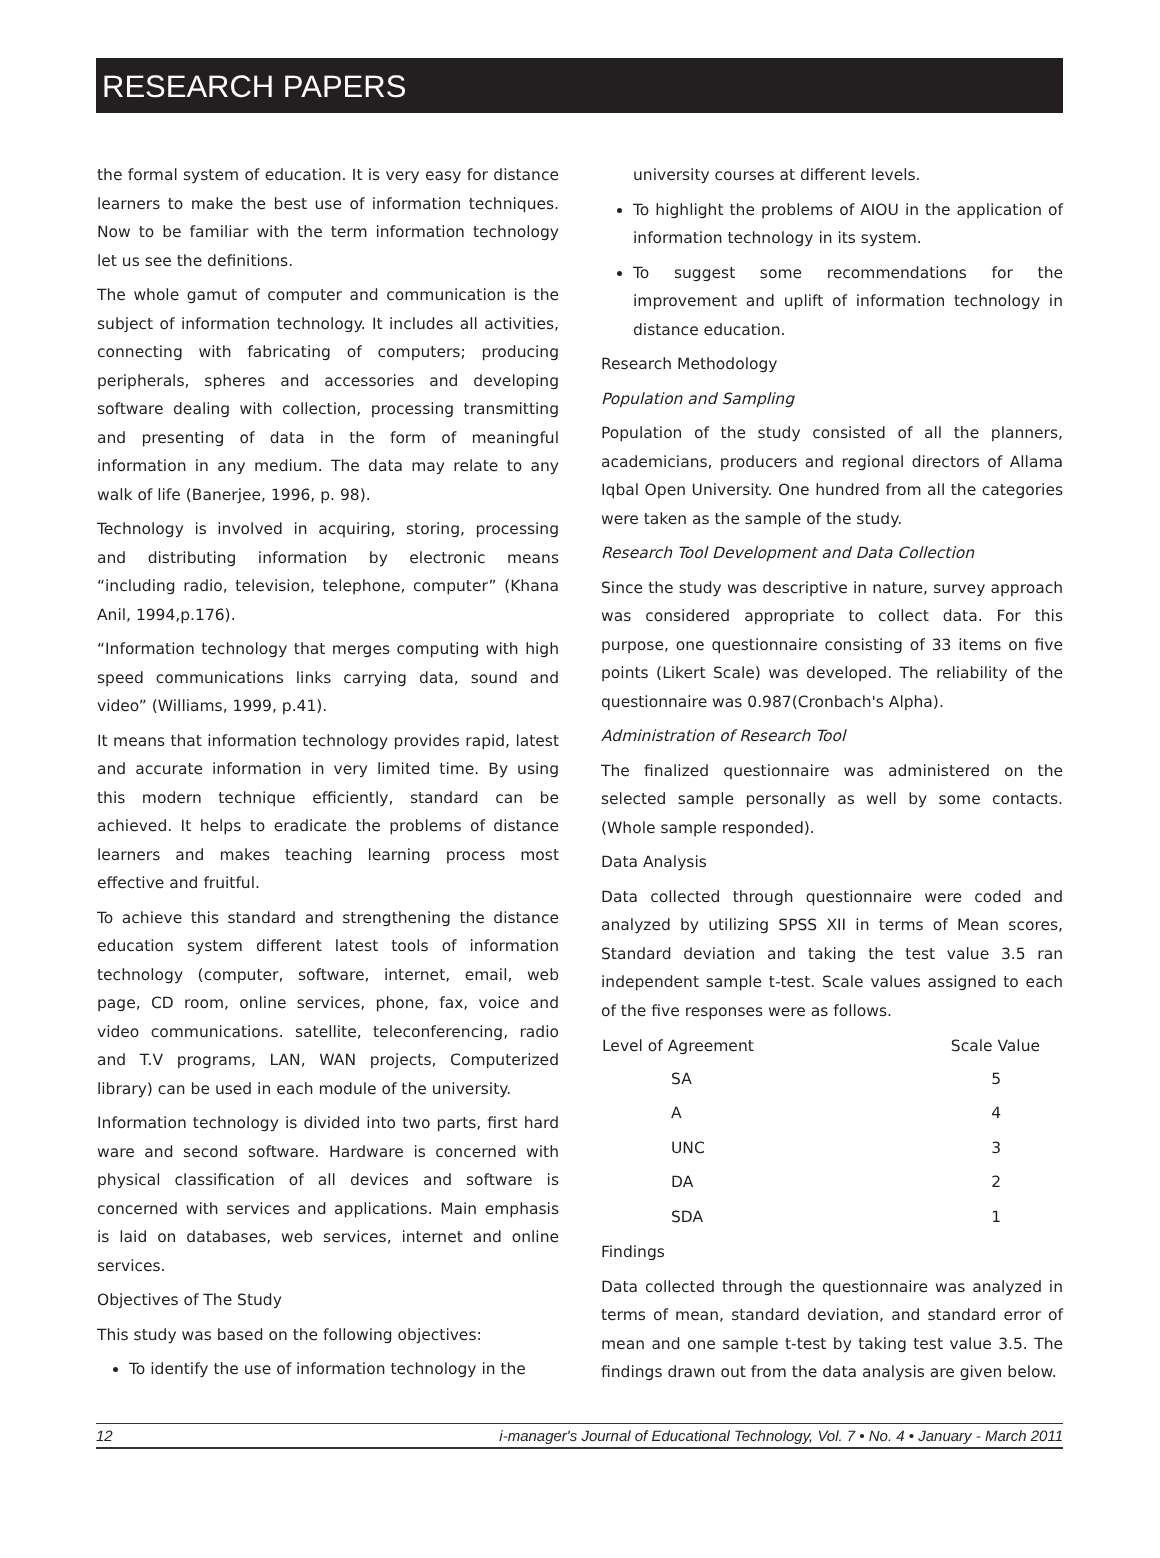RESEARCH PAPERS
the formal system of education. It is very easy for distance learners to make the best use of information techniques. Now to be familiar with the term information technology let us see the definitions.
The whole gamut of computer and communication is the subject of information technology. It includes all activities, connecting with fabricating of computers; producing peripherals, spheres and accessories and developing software dealing with collection, processing transmitting and presenting of data in the form of meaningful information in any medium. The data may relate to any walk of life (Banerjee, 1996, p. 98).
Technology is involved in acquiring, storing, processing and distributing information by electronic means “including radio, television, telephone, computer” (Khana Anil, 1994,p.176).
“Information technology that merges computing with high speed communications links carrying data, sound and video” (Williams, 1999, p.41).
It means that information technology provides rapid, latest and accurate information in very limited time. By using this modern technique efficiently, standard can be achieved. It helps to eradicate the problems of distance learners and makes teaching learning process most effective and fruitful.
To achieve this standard and strengthening the distance education system different latest tools of information technology (computer, software, internet, email, web page, CD room, online services, phone, fax, voice and video communications. satellite, teleconferencing, radio and T.V programs, LAN, WAN projects, Computerized library) can be used in each module of the university.
Information technology is divided into two parts, first hard ware and second software. Hardware is concerned with physical classification of all devices and software is concerned with services and applications. Main emphasis is laid on databases, web services, internet and online services.
Objectives of The Study
This study was based on the following objectives:
To identify the use of information technology in the
university courses at different levels.
To highlight the problems of AIOU in the application of information technology in its system.
To suggest some recommendations for the improvement and uplift of information technology in distance education.
Research Methodology
Population and Sampling
Population of the study consisted of all the planners, academicians, producers and regional directors of Allama Iqbal Open University. One hundred from all the categories were taken as the sample of the study.
Research Tool Development and Data Collection
Since the study was descriptive in nature, survey approach was considered appropriate to collect data. For this purpose, one questionnaire consisting of 33 items on five points (Likert Scale) was developed. The reliability of the questionnaire was 0.987(Cronbach's Alpha).
Administration of Research Tool
The finalized questionnaire was administered on the selected sample personally as well by some contacts. (Whole sample responded).
Data Analysis
Data collected through questionnaire were coded and analyzed by utilizing SPSS XII in terms of Mean scores, Standard deviation and taking the test value 3.5 ran independent sample t-test. Scale values assigned to each of the five responses were as follows.
| Level of Agreement | Scale Value |
| --- | --- |
| SA | 5 |
| A | 4 |
| UNC | 3 |
| DA | 2 |
| SDA | 1 |
Findings
Data collected through the questionnaire was analyzed in terms of mean, standard deviation, and standard error of mean and one sample t-test by taking test value 3.5. The findings drawn out from the data analysis are given below.
12 i-manager's Journal of Educational Technology, Vol. 7 • No. 4 • January - March 2011